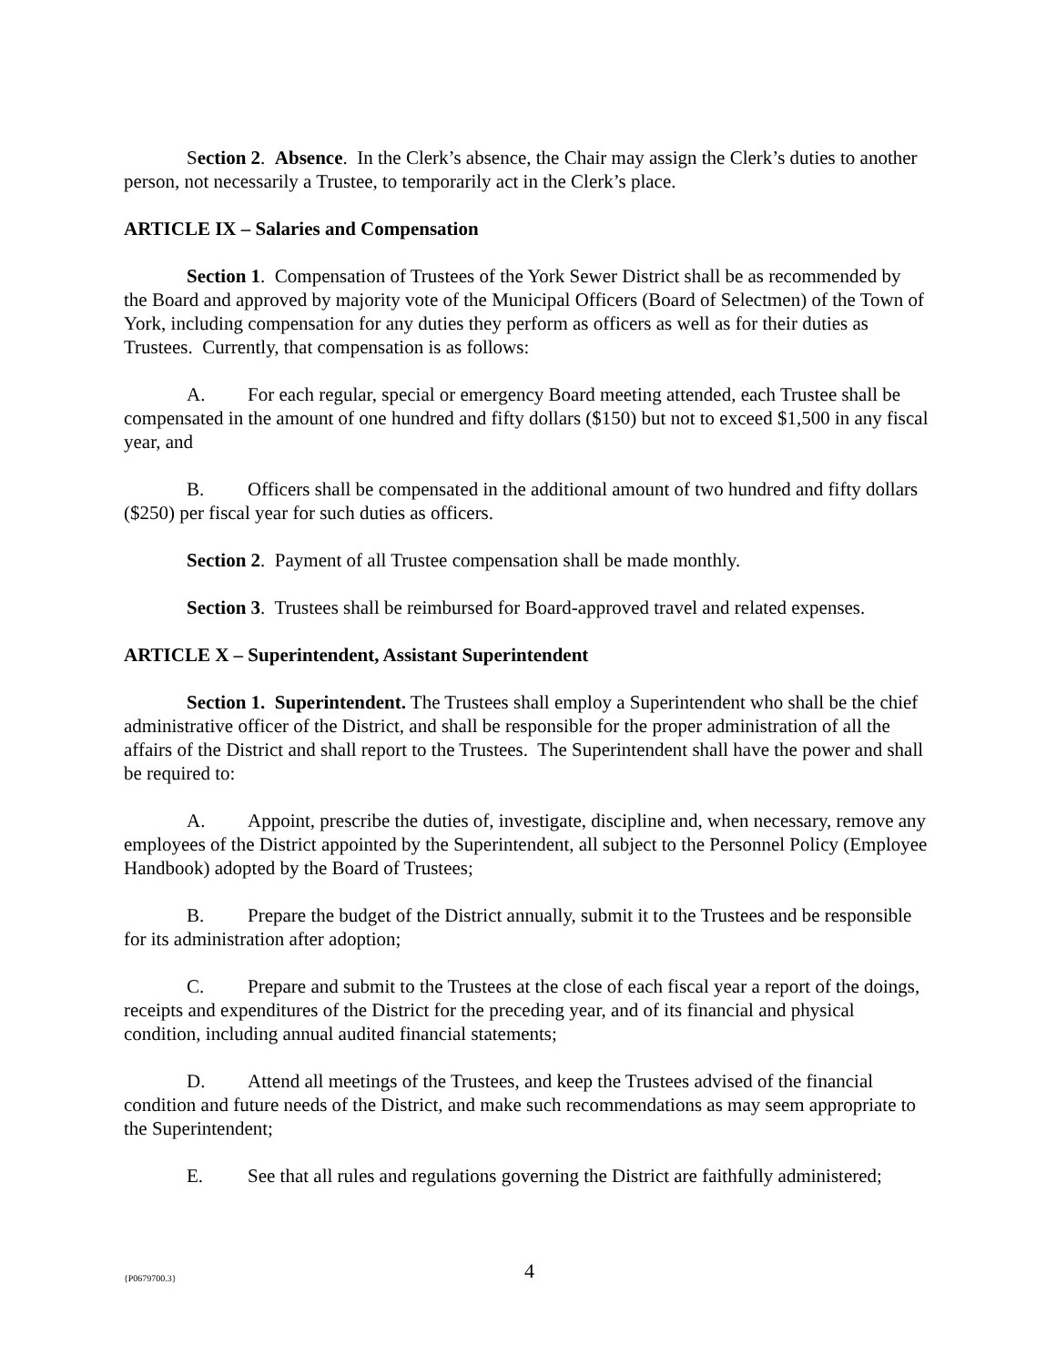Section 2. Absence. In the Clerk’s absence, the Chair may assign the Clerk’s duties to another person, not necessarily a Trustee, to temporarily act in the Clerk’s place.
ARTICLE IX – Salaries and Compensation
Section 1. Compensation of Trustees of the York Sewer District shall be as recommended by the Board and approved by majority vote of the Municipal Officers (Board of Selectmen) of the Town of York, including compensation for any duties they perform as officers as well as for their duties as Trustees. Currently, that compensation is as follows:
A. For each regular, special or emergency Board meeting attended, each Trustee shall be compensated in the amount of one hundred and fifty dollars ($150) but not to exceed $1,500 in any fiscal year, and
B. Officers shall be compensated in the additional amount of two hundred and fifty dollars ($250) per fiscal year for such duties as officers.
Section 2. Payment of all Trustee compensation shall be made monthly.
Section 3. Trustees shall be reimbursed for Board-approved travel and related expenses.
ARTICLE X – Superintendent, Assistant Superintendent
Section 1. Superintendent. The Trustees shall employ a Superintendent who shall be the chief administrative officer of the District, and shall be responsible for the proper administration of all the affairs of the District and shall report to the Trustees. The Superintendent shall have the power and shall be required to:
A. Appoint, prescribe the duties of, investigate, discipline and, when necessary, remove any employees of the District appointed by the Superintendent, all subject to the Personnel Policy (Employee Handbook) adopted by the Board of Trustees;
B. Prepare the budget of the District annually, submit it to the Trustees and be responsible for its administration after adoption;
C. Prepare and submit to the Trustees at the close of each fiscal year a report of the doings, receipts and expenditures of the District for the preceding year, and of its financial and physical condition, including annual audited financial statements;
D. Attend all meetings of the Trustees, and keep the Trustees advised of the financial condition and future needs of the District, and make such recommendations as may seem appropriate to the Superintendent;
E. See that all rules and regulations governing the District are faithfully administered;
{P0679700.3} 4